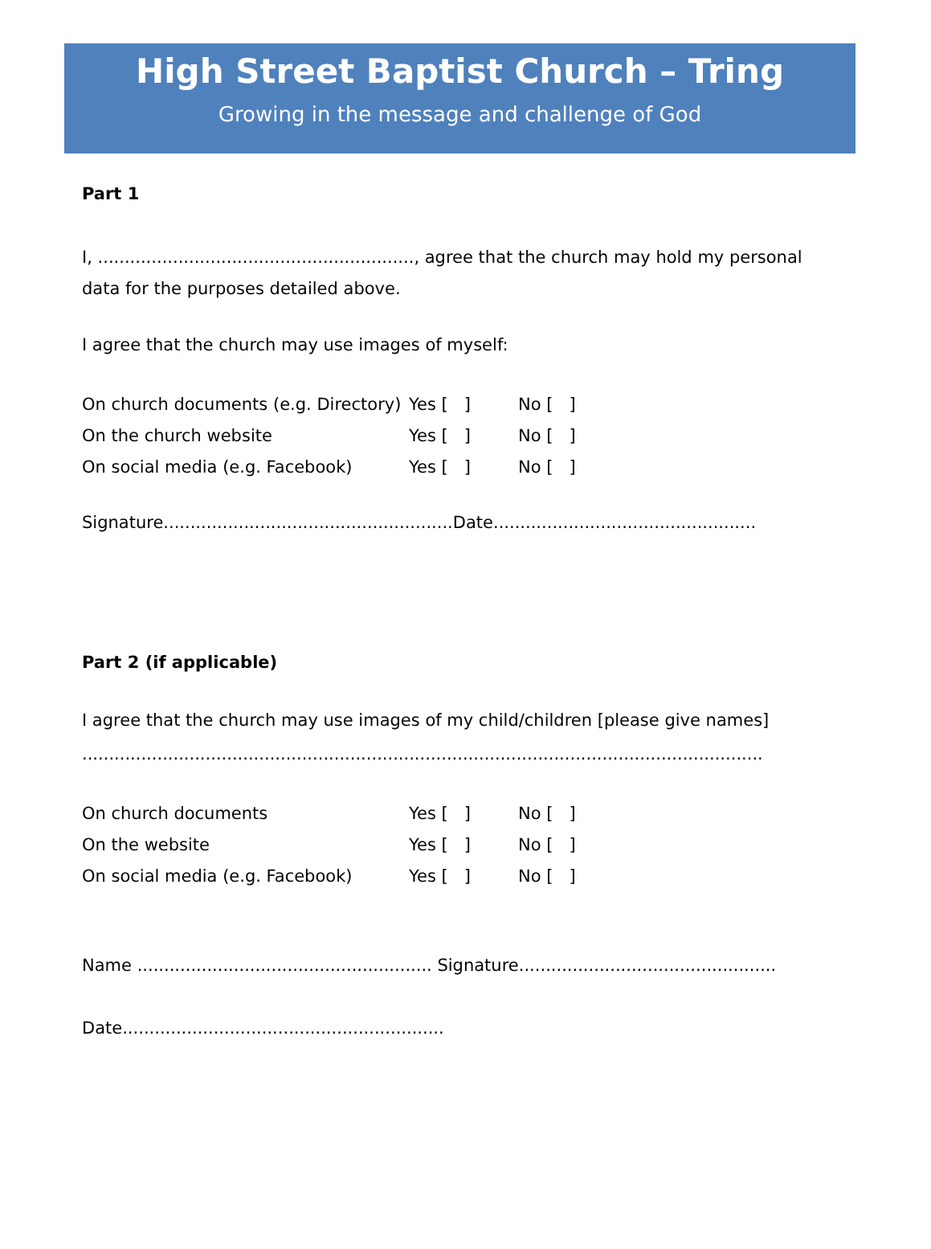High Street Baptist Church – Tring
Growing in the message and challenge of God
Part 1
I, ..........................................................., agree that the church may hold my personal data for the purposes detailed above.
I agree that the church may use images of myself:
| On church documents (e.g. Directory) | Yes [ ] | No [ ] |
| On the church website | Yes [ ] | No [ ] |
| On social media (e.g. Facebook) | Yes [ ] | No [ ] |
Signature......................................................Date.................................................
Part 2 (if applicable)
I agree that the church may use images of my child/children [please give names]
...............................................................................................................................
| On church documents | Yes [ ] | No [ ] |
| On the website | Yes [ ] | No [ ] |
| On social media (e.g. Facebook) | Yes [ ] | No [ ] |
Name ....................................................... Signature................................................
Date............................................................